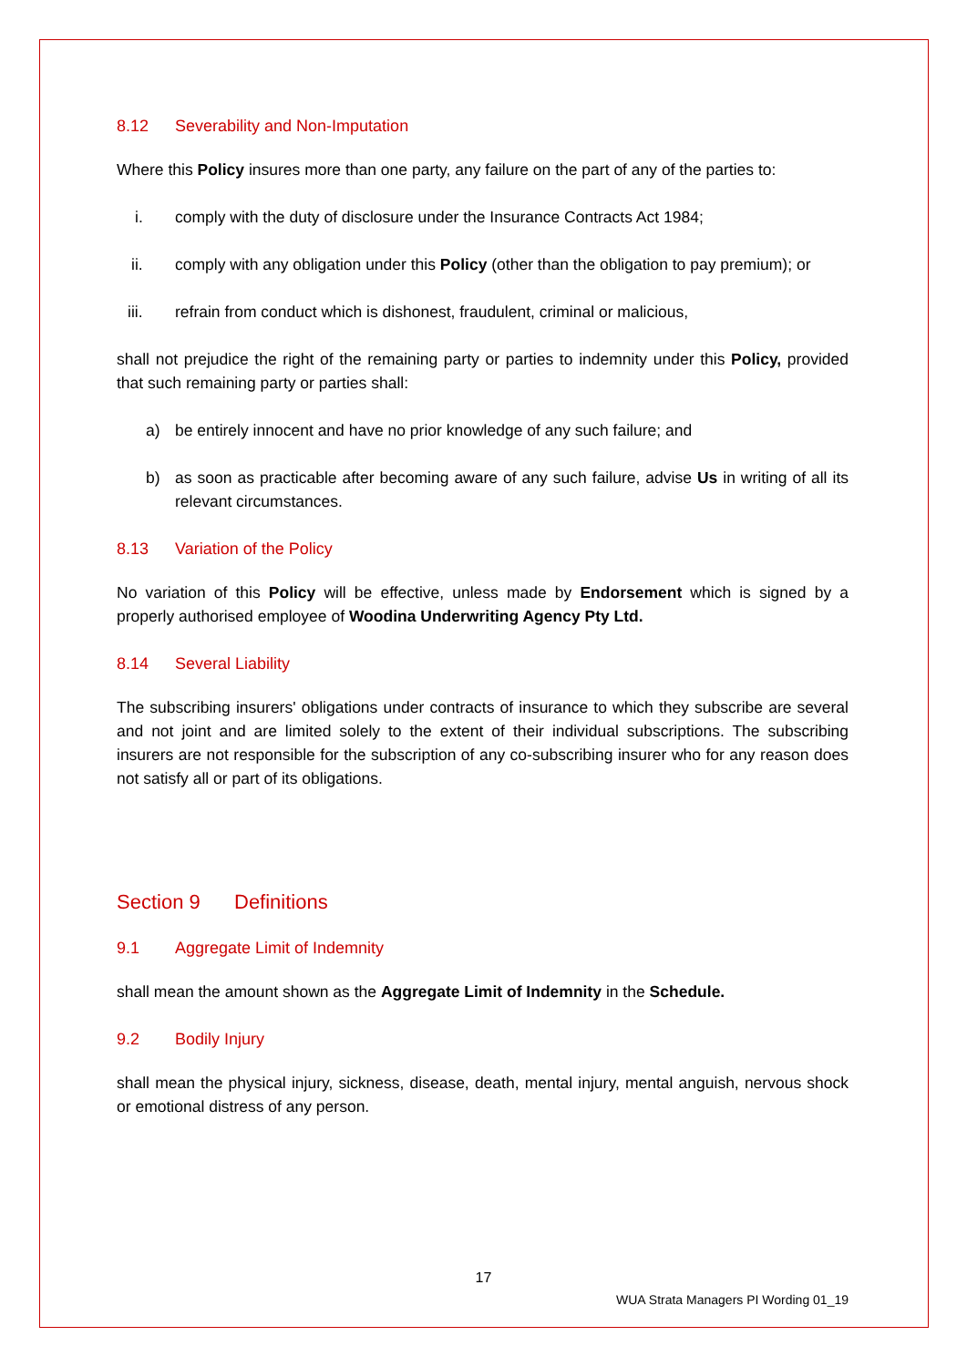8.12 Severability and Non-Imputation
Where this Policy insures more than one party, any failure on the part of any of the parties to:
i. comply with the duty of disclosure under the Insurance Contracts Act 1984;
ii. comply with any obligation under this Policy (other than the obligation to pay premium); or
iii. refrain from conduct which is dishonest, fraudulent, criminal or malicious,
shall not prejudice the right of the remaining party or parties to indemnity under this Policy, provided that such remaining party or parties shall:
a) be entirely innocent and have no prior knowledge of any such failure; and
b) as soon as practicable after becoming aware of any such failure, advise Us in writing of all its relevant circumstances.
8.13 Variation of the Policy
No variation of this Policy will be effective, unless made by Endorsement which is signed by a properly authorised employee of Woodina Underwriting Agency Pty Ltd.
8.14 Several Liability
The subscribing insurers' obligations under contracts of insurance to which they subscribe are several and not joint and are limited solely to the extent of their individual subscriptions. The subscribing insurers are not responsible for the subscription of any co-subscribing insurer who for any reason does not satisfy all or part of its obligations.
Section 9 Definitions
9.1 Aggregate Limit of Indemnity
shall mean the amount shown as the Aggregate Limit of Indemnity in the Schedule.
9.2 Bodily Injury
shall mean the physical injury, sickness, disease, death, mental injury, mental anguish, nervous shock or emotional distress of any person.
17
WUA Strata Managers PI Wording 01_19